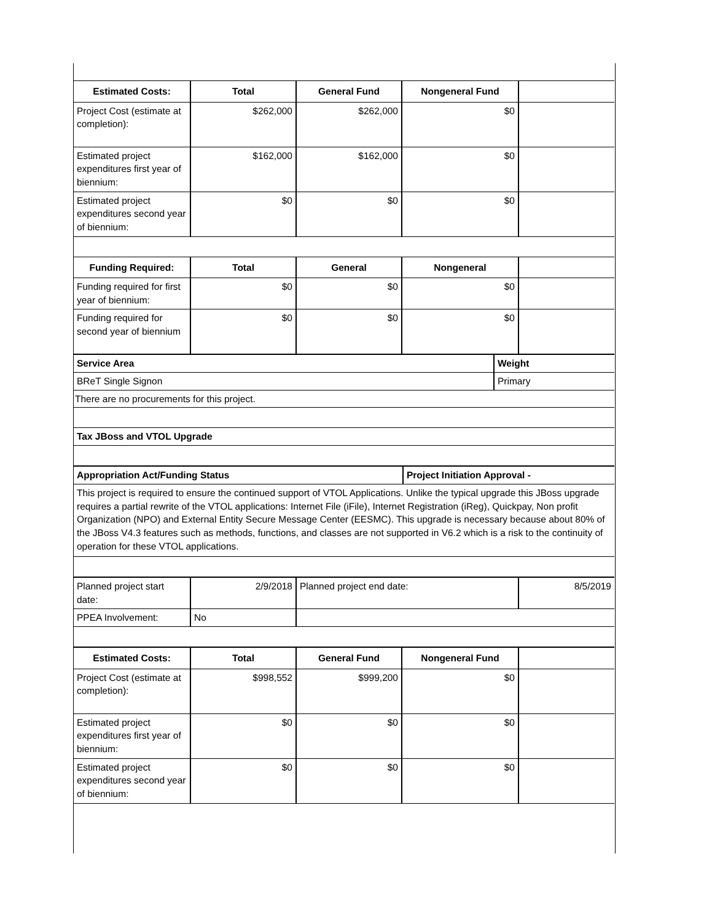| Estimated Costs: | Total | General Fund | Nongeneral Fund | |
| --- | --- | --- | --- | --- |
| Project Cost (estimate at completion): | $262,000 | $262,000 | $0 | |
| Estimated project expenditures first year of biennium: | $162,000 | $162,000 | $0 | |
| Estimated project expenditures second year of biennium: | $0 | $0 | $0 | |
| Funding Required: | Total | General | Nongeneral | |
| Funding required for first year of biennium: | $0 | $0 | $0 | |
| Funding required for second year of biennium | $0 | $0 | $0 | |
| Service Area | Weight |
| BReT Single Signon | Primary |
| There are no procurements for this project. | |
| Tax JBoss and VTOL Upgrade | |
| Appropriation Act/Funding Status | Project Initiation Approval - |
| This project is required to ensure the continued support of VTOL Applications. Unlike the typical upgrade this JBoss upgrade requires a partial rewrite of the VTOL applications: Internet File (iFile), Internet Registration (iReg), Quickpay, Non profit Organization (NPO) and External Entity Secure Message Center (EESMC). This upgrade is necessary because about 80% of the JBoss V4.3 features such as methods, functions, and classes are not supported in V6.2 which is a risk to the continuity of operation for these VTOL applications. | |
| Planned project start date: | 2/9/2018 | Planned project end date: | 8/5/2019 |
| PPEA Involvement: | No | | |
| Estimated Costs: | Total | General Fund | Nongeneral Fund | |
| --- | --- | --- | --- | --- |
| Project Cost (estimate at completion): | $998,552 | $999,200 | $0 | |
| Estimated project expenditures first year of biennium: | $0 | $0 | $0 | |
| Estimated project expenditures second year of biennium: | $0 | $0 | $0 | |